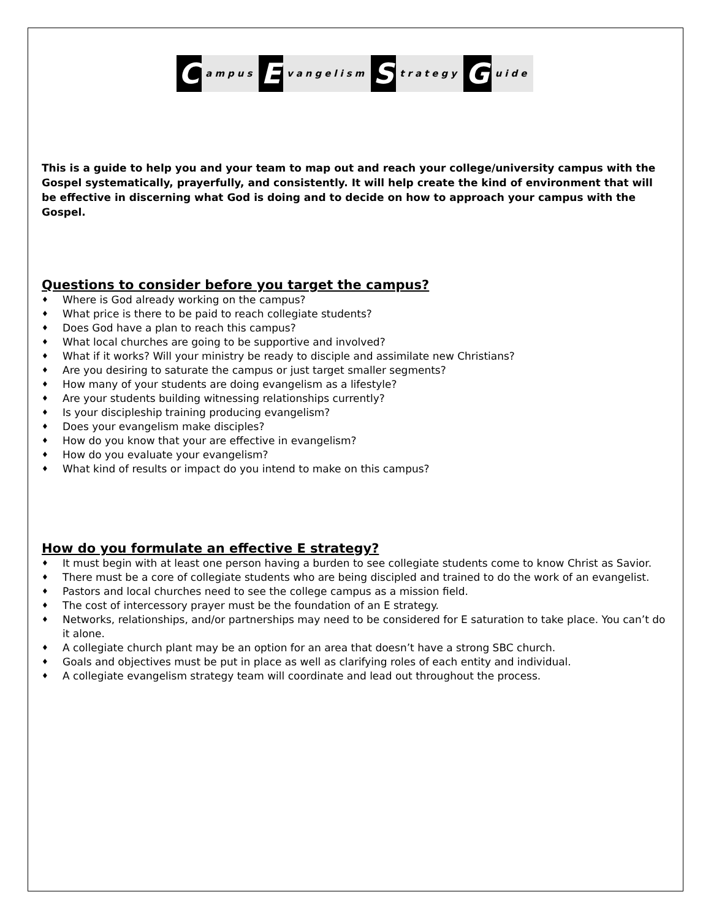Campus E vangelism S trategy G uide
This is a guide to help you and your team to map out and reach your college/university campus with the Gospel systematically, prayerfully, and consistently. It will help create the kind of environment that will be effective in discerning what God is doing and to decide on how to approach your campus with the Gospel.
Questions to consider before you target the campus?
♦ Where is God already working on the campus?
♦ What price is there to be paid to reach collegiate students?
♦ Does God have a plan to reach this campus?
♦ What local churches are going to be supportive and involved?
♦ What if it works? Will your ministry be ready to disciple and assimilate new Christians?
♦ Are you desiring to saturate the campus or just target smaller segments?
♦ How many of your students are doing evangelism as a lifestyle?
♦ Are your students building witnessing relationships currently?
♦ Is your discipleship training producing evangelism?
♦ Does your evangelism make disciples?
♦ How do you know that your are effective in evangelism?
♦ How do you evaluate your evangelism?
♦ What kind of results or impact do you intend to make on this campus?
How do you formulate an effective E strategy?
♦ It must begin with at least one person having a burden to see collegiate students come to know Christ as Savior.
♦ There must be a core of collegiate students who are being discipled and trained to do the work of an evangelist.
♦ Pastors and local churches need to see the college campus as a mission field.
♦ The cost of intercessory prayer must be the foundation of an E strategy.
♦ Networks, relationships, and/or partnerships may need to be considered for E saturation to take place. You can’t do it alone.
♦ A collegiate church plant may be an option for an area that doesn’t have a strong SBC church.
♦ Goals and objectives must be put in place as well as clarifying roles of each entity and individual.
♦ A collegiate evangelism strategy team will coordinate and lead out throughout the process.